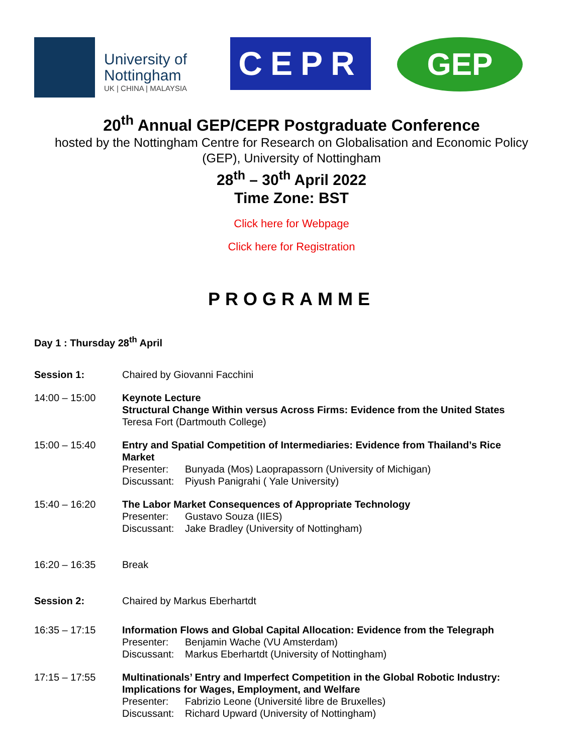University of
Nottingham
UK | CHINA | MALAYSIA
CEPR
GEP
20<sup>th</sup> Annual GEP/CEPR Postgraduate Conference
hosted by the Nottingham Centre for Research on Globalisation and Economic Policy
(GEP), University of Nottingham
28<sup>th</sup> – 30<sup>th</sup> April 2022
Time Zone: BST
Click here for Webpage
Click here for Registration
PROGRAMME
Day 1 : Thursday 28<sup>th</sup> April
Session 1: Chaired by Giovanni Facchini
14:00 – 15:00 Keynote Lecture
Structural Change Within versus Across Firms: Evidence from the United States
Teresa Fort (Dartmouth College)
15:00 – 15:40 Entry and Spatial Competition of Intermediaries: Evidence from Thailand’s Rice Market
Presenter: Bunyada (Mos) Laoprapassorn (University of Michigan)
Discussant: Piyush Panigrahi ( Yale University)
15:40 – 16:20 The Labor Market Consequences of Appropriate Technology
Presenter: Gustavo Souza (IIES)
Discussant: Jake Bradley (University of Nottingham)
16:20 – 16:35 Break
Session 2: Chaired by Markus Eberhartdt
16:35 – 17:15 Information Flows and Global Capital Allocation: Evidence from the Telegraph
Presenter: Benjamin Wache (VU Amsterdam)
Discussant: Markus Eberhartdt (University of Nottingham)
17:15 – 17:55 Multinationals’ Entry and Imperfect Competition in the Global Robotic Industry: Implications for Wages, Employment, and Welfare
Presenter: Fabrizio Leone (Université libre de Bruxelles)
Discussant: Richard Upward (University of Nottingham)